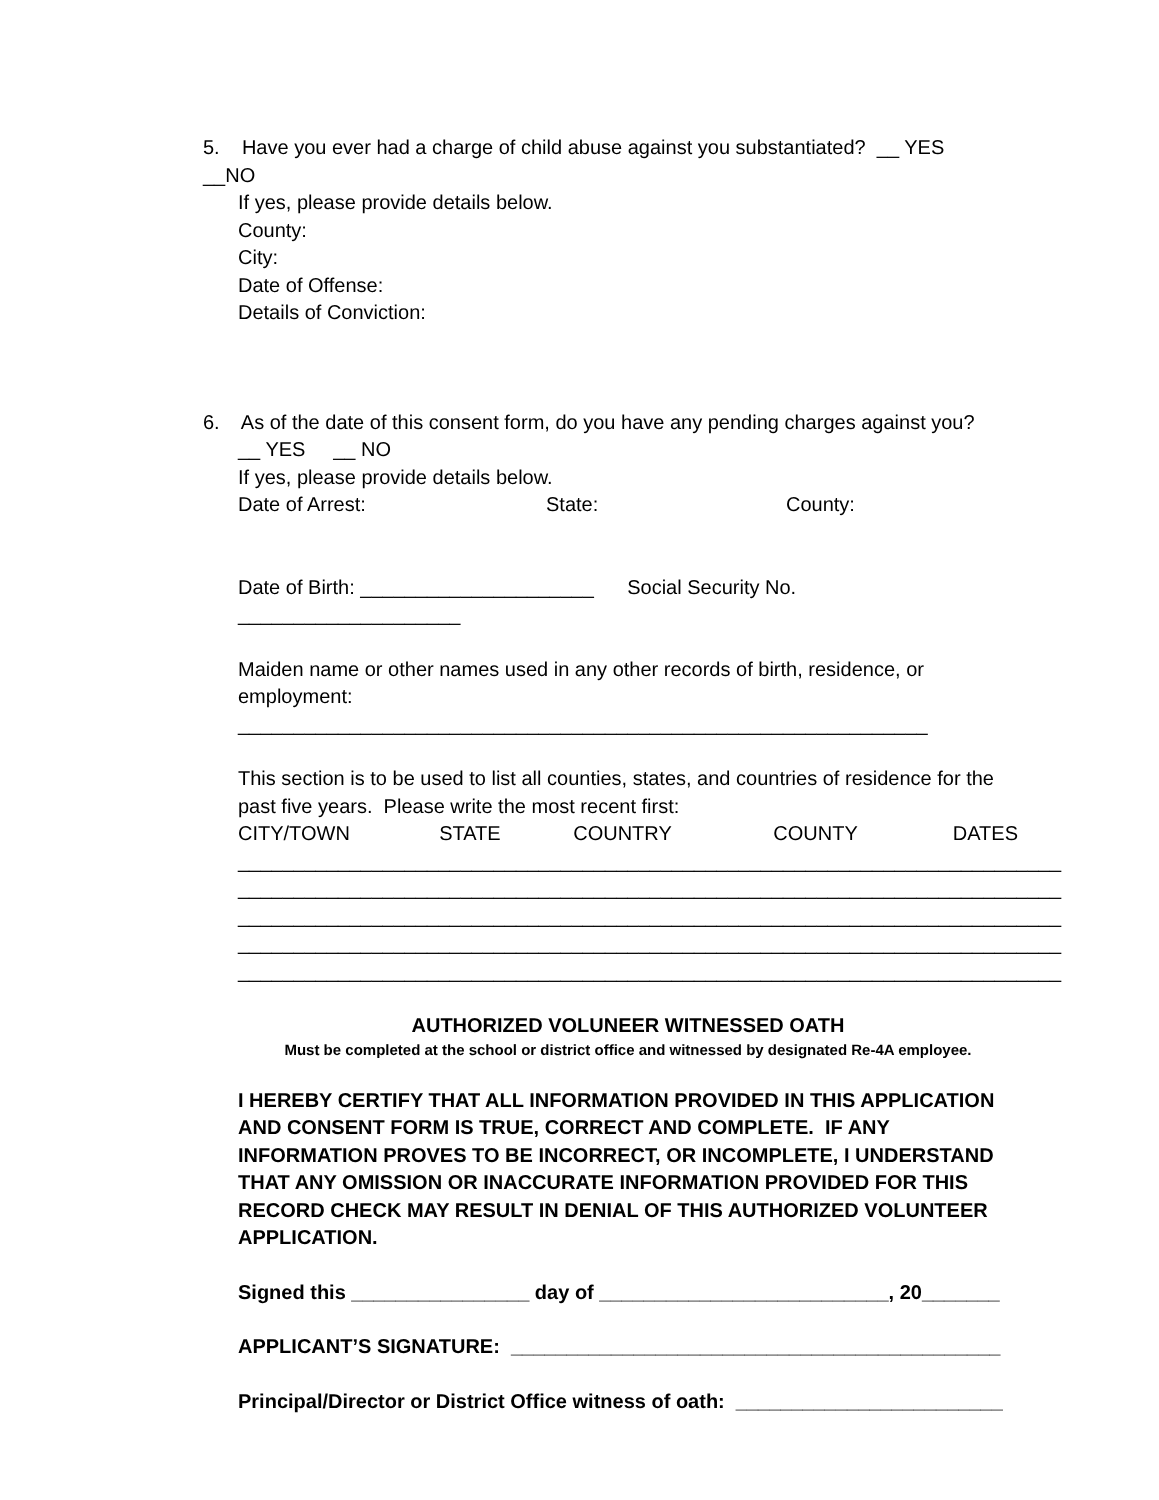5. Have you ever had a charge of child abuse against you substantiated? __ YES __NO
If yes, please provide details below.
County:
City:
Date of Offense:
Details of Conviction:
6. As of the date of this consent form, do you have any pending charges against you?
__ YES __ NO
If yes, please provide details below.
Date of Arrest: State: County:
Date of Birth: _____________________ Social Security No. ____________________
Maiden name or other names used in any other records of birth, residence, or employment: ______________________________________________________________
This section is to be used to list all counties, states, and countries of residence for the past five years. Please write the most recent first:
CITY/TOWN STATE COUNTRY COUNTY DATES
__________________________________________________________________________
__________________________________________________________________________
__________________________________________________________________________
__________________________________________________________________________
__________________________________________________________________________
AUTHORIZED VOLUNEER WITNESSED OATH
Must be completed at the school or district office and witnessed by designated Re-4A employee.
I HEREBY CERTIFY THAT ALL INFORMATION PROVIDED IN THIS APPLICATION AND CONSENT FORM IS TRUE, CORRECT AND COMPLETE. IF ANY INFORMATION PROVES TO BE INCORRECT, OR INCOMPLETE, I UNDERSTAND THAT ANY OMISSION OR INACCURATE INFORMATION PROVIDED FOR THIS RECORD CHECK MAY RESULT IN DENIAL OF THIS AUTHORIZED VOLUNTEER APPLICATION.
Signed this ________________ day of __________________________, 20_______
APPLICANT’S SIGNATURE: ____________________________________________
Principal/Director or District Office witness of oath: ________________________